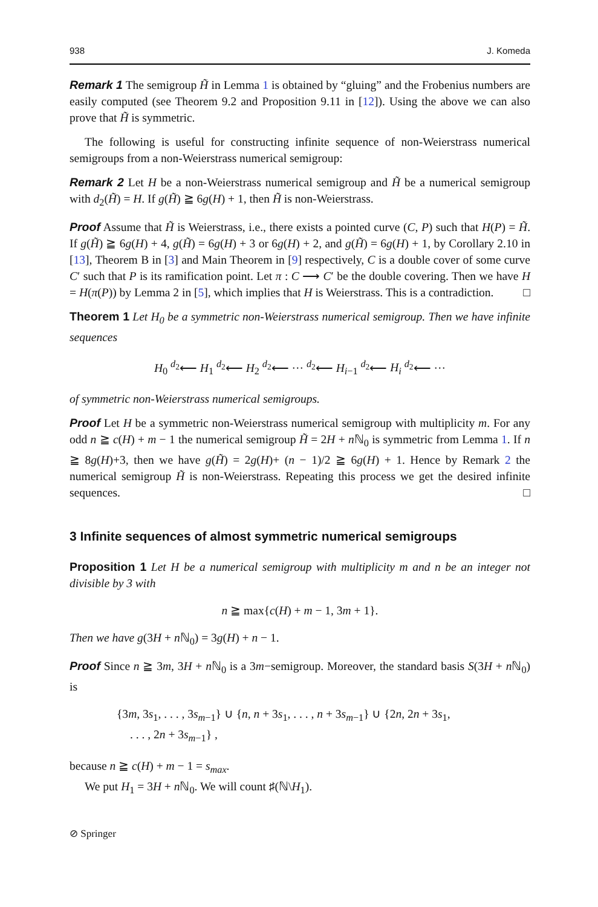938 J. Komeda
Remark 1 The semigroup H̃ in Lemma 1 is obtained by “gluing” and the Frobenius numbers are easily computed (see Theorem 9.2 and Proposition 9.11 in [12]). Using the above we can also prove that H̃ is symmetric.
The following is useful for constructing infinite sequence of non-Weierstrass numerical semigroups from a non-Weierstrass numerical semigroup:
Remark 2 Let H be a non-Weierstrass numerical semigroup and H̃ be a numerical semigroup with d<sub>2</sub>(H̃) = H. If g(H̃) ≧ 6g(H) + 1, then H̃ is non-Weierstrass.
Proof Assume that H̃ is Weierstrass, i.e., there exists a pointed curve (C, P) such that H(P) = H̃. If g(H̃) ≧ 6g(H) + 4, g(H̃) = 6g(H) + 3 or 6g(H) + 2, and g(H̃) = 6g(H) + 1, by Corollary 2.10 in [13], Theorem B in [3] and Main Theorem in [9] respectively, C is a double cover of some curve C′ such that P is its ramification point. Let π : C ⟶ C′ be the double covering. Then we have H = H(π(P)) by Lemma 2 in [5], which implies that H is Weierstrass. This is a contradiction. □
Theorem 1 Let H<sub>0</sub> be a symmetric non-Weierstrass numerical semigroup. Then we have infinite sequences
H<sub>0</sub> <sup>d<sub>2</sub></sup>⟵ H<sub>1</sub> <sup>d<sub>2</sub></sup>⟵ H<sub>2</sub> <sup>d<sub>2</sub></sup>⟵ ··· <sup>d<sub>2</sub></sup>⟵ H<sub>i−1</sub> <sup>d<sub>2</sub></sup>⟵ H<sub>i</sub> <sup>d<sub>2</sub></sup>⟵ ···
of symmetric non-Weierstrass numerical semigroups.
Proof Let H be a symmetric non-Weierstrass numerical semigroup with multiplicity m. For any odd n ≧ c(H) + m − 1 the numerical semigroup H̃ = 2H + n ℕ<sub>0</sub> is symmetric from Lemma 1. If n ≧ 8g(H)+3, then we have g(H̃) = 2g(H)+ (n − 1)/2 ≧ 6g(H) + 1. Hence by Remark 2 the numerical semigroup H̃ is non-Weierstrass. Repeating this process we get the desired infinite sequences. □
3 Infinite sequences of almost symmetric numerical semigroups
Proposition 1 Let H be a numerical semigroup with multiplicity m and n be an integer not divisible by 3 with
n ≧ max{c(H) + m − 1, 3m + 1}.
Then we have g(3H + n ℕ<sub>0</sub>) = 3g(H) + n − 1.
Proof Since n ≧ 3m, 3H + n ℕ<sub>0</sub> is a 3m−semigroup. Moreover, the standard basis S(3H + n ℕ<sub>0</sub>) is
{3m, 3s<sub>1</sub>, . . . , 3s<sub>m−1</sub>} ∪ {n, n + 3s<sub>1</sub>, . . . , n + 3s<sub>m−1</sub>} ∪ {2n, 2n + 3s<sub>1</sub>,
. . . , 2n + 3s<sub>m−1</sub>} ,
because n ≧ c(H) + m − 1 = s<sub>max</sub>.
We put H<sub>1</sub> = 3H + n ℕ<sub>0</sub>. We will count ♯(ℕ\H<sub>1</sub>).
⊘ Springer